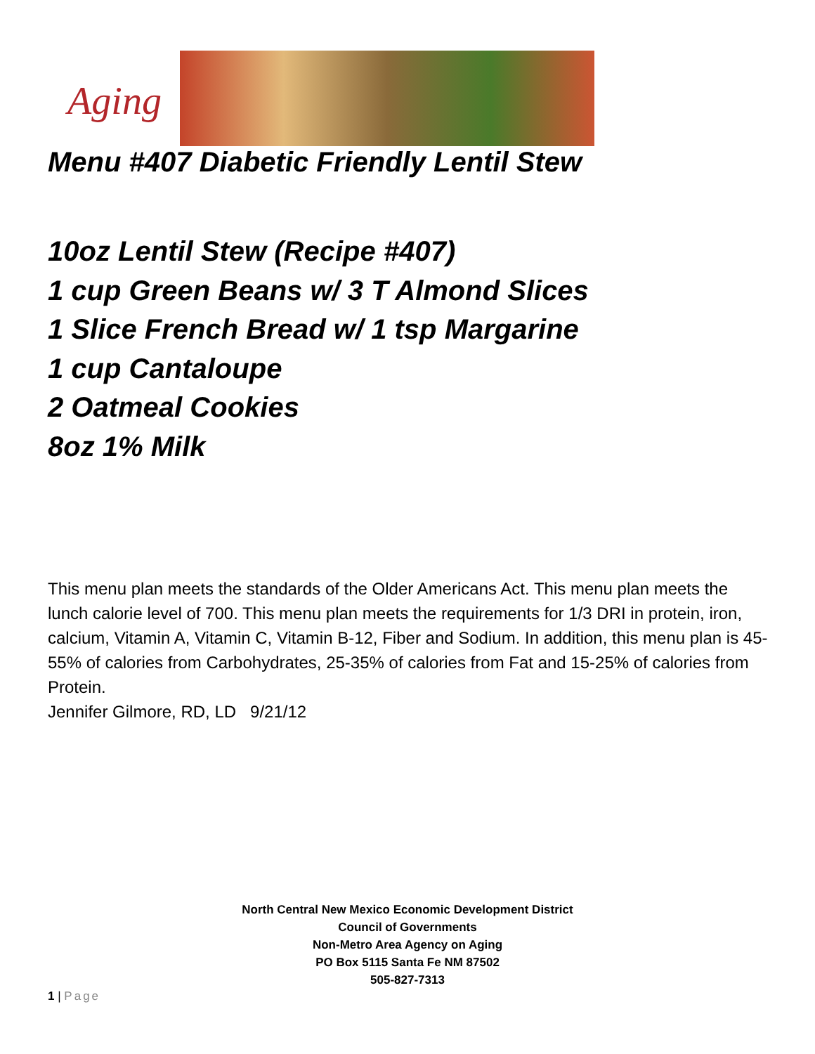Aging
Menu #407 Diabetic Friendly Lentil Stew
10oz Lentil Stew (Recipe #407)
1 cup Green Beans w/ 3 T Almond Slices
1 Slice French Bread w/ 1 tsp Margarine
1 cup Cantaloupe
2 Oatmeal Cookies
8oz 1% Milk
This menu plan meets the standards of the Older Americans Act. This menu plan meets the lunch calorie level of 700. This menu plan meets the requirements for 1/3 DRI in protein, iron, calcium, Vitamin A, Vitamin C, Vitamin B-12, Fiber and Sodium. In addition, this menu plan is 45-55% of calories from Carbohydrates, 25-35% of calories from Fat and 15-25% of calories from Protein.
Jennifer Gilmore, RD, LD 9/21/12
North Central New Mexico Economic Development District
Council of Governments
Non-Metro Area Agency on Aging
PO Box 5115 Santa Fe NM 87502
505-827-7313
1 | Page